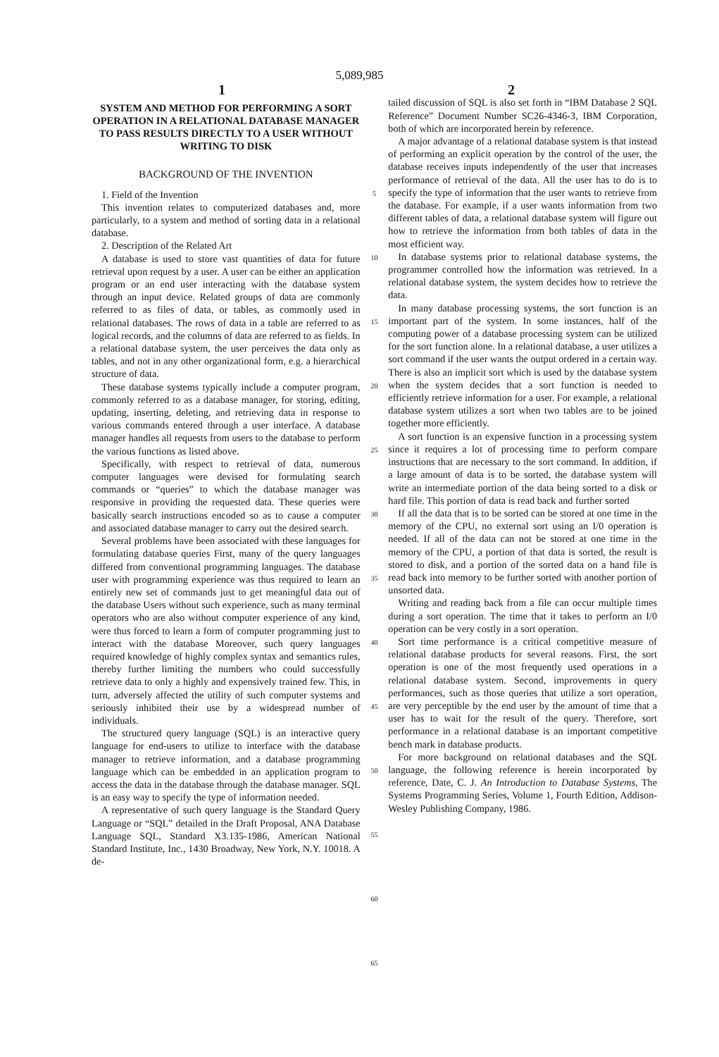5,089,985
1 2
SYSTEM AND METHOD FOR PERFORMING A SORT OPERATION IN A RELATIONAL DATABASE MANAGER TO PASS RESULTS DIRECTLY TO A USER WITHOUT WRITING TO DISK
BACKGROUND OF THE INVENTION
1. Field of the Invention
This invention relates to computerized databases and, more particularly, to a system and method of sorting data in a relational database.
2. Description of the Related Art
A database is used to store vast quantities of data for future retrieval upon request by a user. A user can be either an application program or an end user interacting with the database system through an input device. Related groups of data are commonly referred to as files of data, or tables, as commonly used in relational databases. The rows of data in a table are referred to as logical records, and the columns of data are referred to as fields. In a relational database system, the user perceives the data only as tables, and not in any other organizational form, e.g. a hierarchical structure of data.
These database systems typically include a computer program, commonly referred to as a database manager, for storing, editing, updating, inserting, deleting, and retrieving data in response to various commands entered through a user interface. A database manager handles all requests from users to the database to perform the various functions as listed above.
Specifically, with respect to retrieval of data, numerous computer languages were devised for formulating search commands or “queries” to which the database manager was responsive in providing the requested data. These queries were basically search instructions encoded so as to cause a computer and associated database manager to carry out the desired search.
Several problems have been associated with these languages for formulating database queries First, many of the query languages differed from conventional programming languages. The database user with programming experience was thus required to learn an entirely new set of commands just to get meaningful data out of the database Users without such experience, such as many terminal operators who are also without computer experience of any kind, were thus forced to learn a form of computer programming just to interact with the database Moreover, such query languages required knowledge of highly complex syntax and semantics rules, thereby further limiting the numbers who could successfully retrieve data to only a highly and expensively trained few. This, in turn, adversely affected the utility of such computer systems and seriously inhibited their use by a widespread number of individuals.
The structured query language (SQL) is an interactive query language for end-users to utilize to interface with the database manager to retrieve information, and a database programming language which can be embedded in an application program to access the data in the database through the database manager. SQL is an easy way to specify the type of information needed.
A representative of such query language is the Standard Query Language or “SQL” detailed in the Draft Proposal, ANA Database Language SQL, Standard X3.135-1986, American National Standard Institute, Inc., 1430 Broadway, New York, N.Y. 10018. A de-
5
10
15
20
25
30
35
40
45
50
55
60
65
tailed discussion of SQL is also set forth in “IBM Database 2 SQL Reference” Document Number SC26-4346-3, IBM Corporation, both of which are incorporated herein by reference.
A major advantage of a relational database system is that instead of performing an explicit operation by the control of the user, the database receives inputs independently of the user that increases performance of retrieval of the data. All the user has to do is to specify the type of information that the user wants to retrieve from the database. For example, if a user wants information from two different tables of data, a relational database system will figure out how to retrieve the information from both tables of data in the most efficient way.
In database systems prior to relational database systems, the programmer controlled how the information was retrieved. In a relational database system, the system decides how to retrieve the data.
In many database processing systems, the sort function is an important part of the system. In some instances, half of the computing power of a database processing system can be utilized for the sort function alone. In a relational database, a user utilizes a sort command if the user wants the output ordered in a certain way. There is also an implicit sort which is used by the database system when the system decides that a sort function is needed to efficiently retrieve information for a user. For example, a relational database system utilizes a sort when two tables are to be joined together more efficiently.
A sort function is an expensive function in a processing system since it requires a lot of processing time to perform compare instructions that are necessary to the sort command. In addition, if a large amount of data is to be sorted, the database system will write an intermediate portion of the data being sorted to a disk or hard file. This portion of data is read back and further sorted
If all the data that is to be sorted can be stored at one time in the memory of the CPU, no external sort using an I/0 operation is needed. If all of the data can not be stored at one time in the memory of the CPU, a portion of that data is sorted, the result is stored to disk, and a portion of the sorted data on a hand file is read back into memory to be further sorted with another portion of unsorted data.
Writing and reading back from a file can occur multiple times during a sort operation. The time that it takes to perform an I/0 operation can be very costly in a sort operation.
Sort time performance is a critical competitive measure of relational database products for several reasons. First, the sort operation is one of the most frequently used operations in a relational database system. Second, improvements in query performances, such as those queries that utilize a sort operation, are very perceptible by the end user by the amount of time that a user has to wait for the result of the query. Therefore, sort performance in a relational database is an important competitive bench mark in database products.
For more background on relational databases and the SQL language, the following reference is herein incorporated by reference, Date, C. J. An Introduction to Database Systems, The Systems Programming Series, Volume 1, Fourth Edition, Addison-Wesley Publishing Company, 1986.